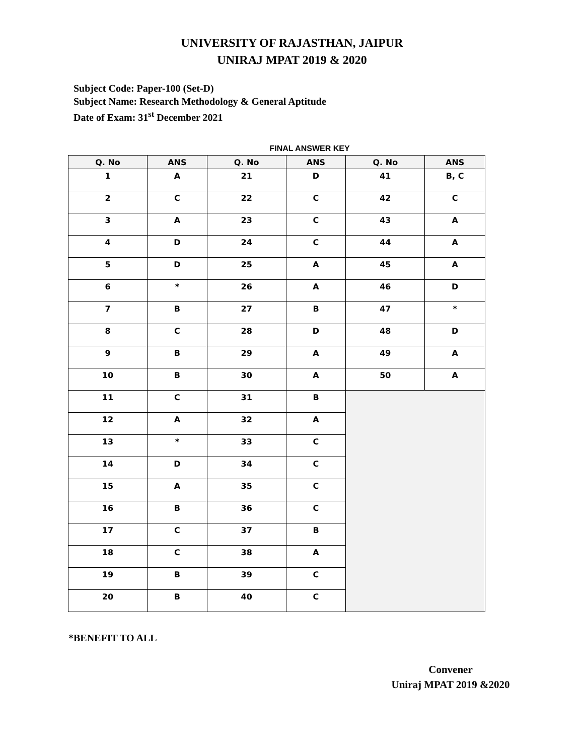UNIVERSITY OF RAJASTHAN, JAIPUR
UNIRAJ MPAT 2019 & 2020
Subject Code: Paper-100 (Set-D)
Subject Name: Research Methodology & General Aptitude
Date of Exam: 31<sup>st</sup> December 2021
FINAL ANSWER KEY
| Q. No | ANS | Q. No | ANS | Q. No | ANS |
| --- | --- | --- | --- | --- | --- |
| 1 | A | 21 | D | 41 | B, C |
| 2 | C | 22 | C | 42 | C |
| 3 | A | 23 | C | 43 | A |
| 4 | D | 24 | C | 44 | A |
| 5 | D | 25 | A | 45 | A |
| 6 | * | 26 | A | 46 | D |
| 7 | B | 27 | B | 47 | * |
| 8 | C | 28 | D | 48 | D |
| 9 | B | 29 | A | 49 | A |
| 10 | B | 30 | A | 50 | A |
| 11 | C | 31 | B | | |
| 12 | A | 32 | A | | |
| 13 | * | 33 | C | | |
| 14 | D | 34 | C | | |
| 15 | A | 35 | C | | |
| 16 | B | 36 | C | | |
| 17 | C | 37 | B | | |
| 18 | C | 38 | A | | |
| 19 | B | 39 | C | | |
| 20 | B | 40 | C | | |
*BENEFIT TO ALL
Convener
Uniraj MPAT 2019 &2020